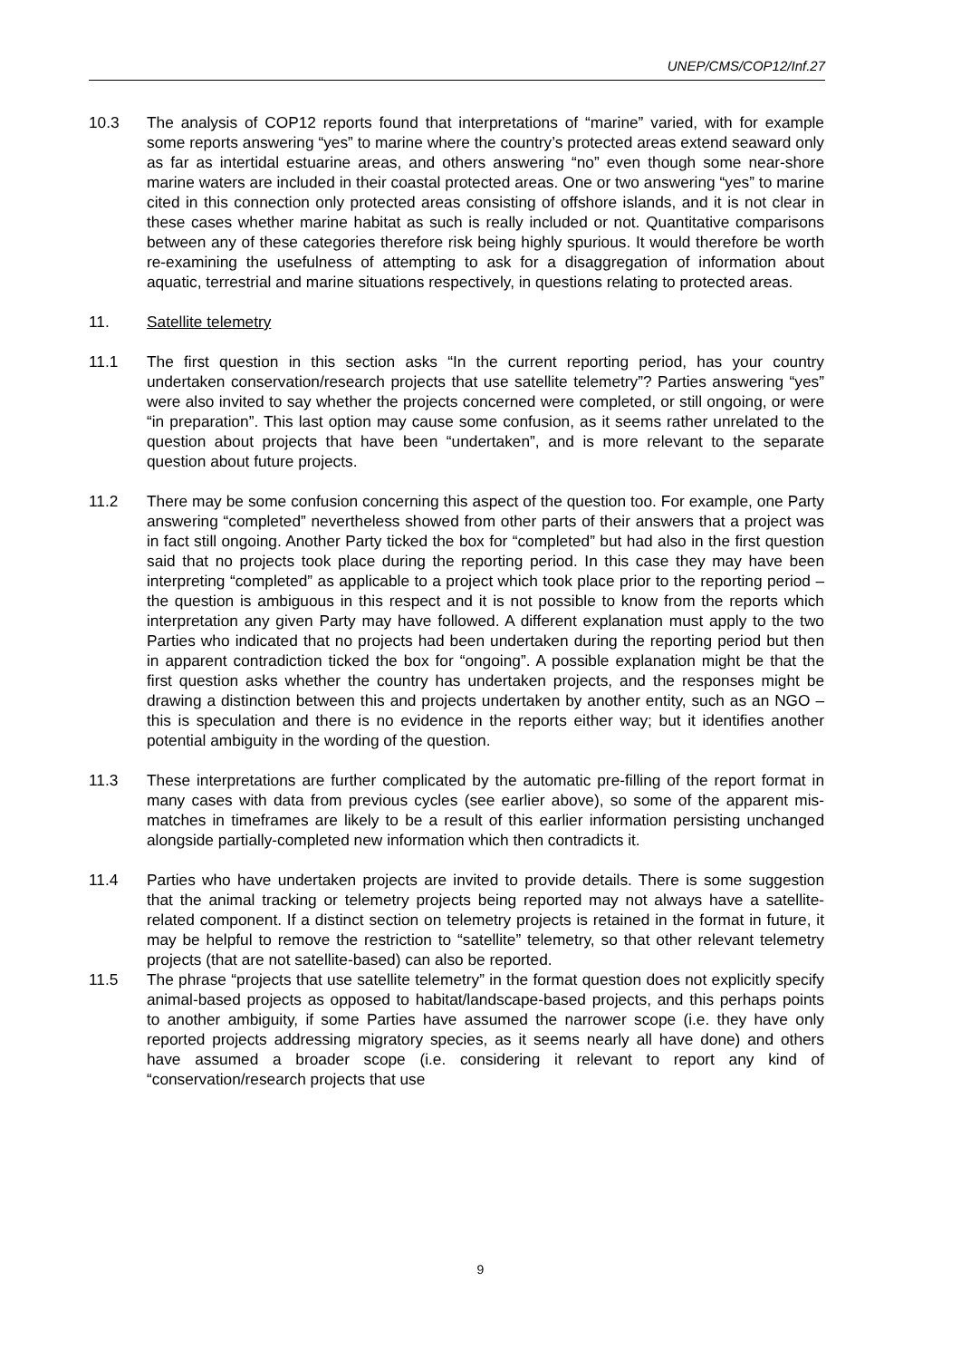UNEP/CMS/COP12/Inf.27
10.3 The analysis of COP12 reports found that interpretations of “marine” varied, with for example some reports answering “yes” to marine where the country’s protected areas extend seaward only as far as intertidal estuarine areas, and others answering “no” even though some near-shore marine waters are included in their coastal protected areas. One or two answering “yes” to marine cited in this connection only protected areas consisting of offshore islands, and it is not clear in these cases whether marine habitat as such is really included or not. Quantitative comparisons between any of these categories therefore risk being highly spurious. It would therefore be worth re-examining the usefulness of attempting to ask for a disaggregation of information about aquatic, terrestrial and marine situations respectively, in questions relating to protected areas.
11. Satellite telemetry
11.1 The first question in this section asks “In the current reporting period, has your country undertaken conservation/research projects that use satellite telemetry”? Parties answering “yes” were also invited to say whether the projects concerned were completed, or still ongoing, or were “in preparation”. This last option may cause some confusion, as it seems rather unrelated to the question about projects that have been “undertaken”, and is more relevant to the separate question about future projects.
11.2 There may be some confusion concerning this aspect of the question too. For example, one Party answering “completed” nevertheless showed from other parts of their answers that a project was in fact still ongoing. Another Party ticked the box for “completed” but had also in the first question said that no projects took place during the reporting period. In this case they may have been interpreting “completed” as applicable to a project which took place prior to the reporting period – the question is ambiguous in this respect and it is not possible to know from the reports which interpretation any given Party may have followed. A different explanation must apply to the two Parties who indicated that no projects had been undertaken during the reporting period but then in apparent contradiction ticked the box for “ongoing”. A possible explanation might be that the first question asks whether the country has undertaken projects, and the responses might be drawing a distinction between this and projects undertaken by another entity, such as an NGO – this is speculation and there is no evidence in the reports either way; but it identifies another potential ambiguity in the wording of the question.
11.3 These interpretations are further complicated by the automatic pre-filling of the report format in many cases with data from previous cycles (see earlier above), so some of the apparent mis-matches in timeframes are likely to be a result of this earlier information persisting unchanged alongside partially-completed new information which then contradicts it.
11.4 Parties who have undertaken projects are invited to provide details. There is some suggestion that the animal tracking or telemetry projects being reported may not always have a satellite-related component. If a distinct section on telemetry projects is retained in the format in future, it may be helpful to remove the restriction to “satellite” telemetry, so that other relevant telemetry projects (that are not satellite-based) can also be reported.
11.5 The phrase “projects that use satellite telemetry” in the format question does not explicitly specify animal-based projects as opposed to habitat/landscape-based projects, and this perhaps points to another ambiguity, if some Parties have assumed the narrower scope (i.e. they have only reported projects addressing migratory species, as it seems nearly all have done) and others have assumed a broader scope (i.e. considering it relevant to report any kind of “conservation/research projects that use
9